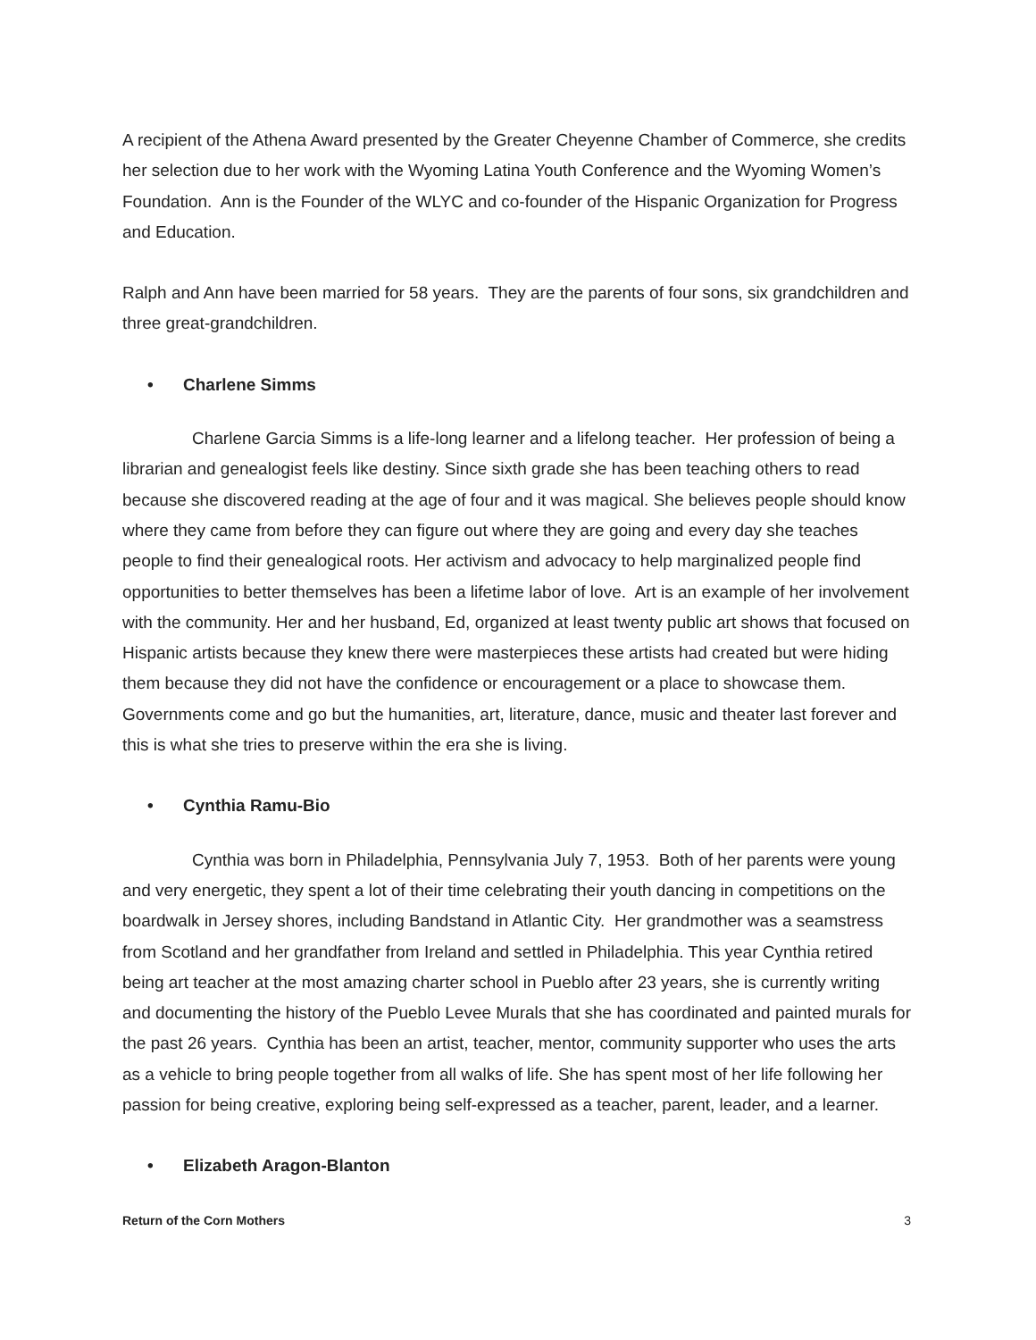A recipient of the Athena Award presented by the Greater Cheyenne Chamber of Commerce, she credits her selection due to her work with the Wyoming Latina Youth Conference and the Wyoming Women’s Foundation. Ann is the Founder of the WLYC and co-founder of the Hispanic Organization for Progress and Education.
Ralph and Ann have been married for 58 years. They are the parents of four sons, six grandchildren and three great-grandchildren.
• Charlene Simms
Charlene Garcia Simms is a life-long learner and a lifelong teacher. Her profession of being a librarian and genealogist feels like destiny. Since sixth grade she has been teaching others to read because she discovered reading at the age of four and it was magical. She believes people should know where they came from before they can figure out where they are going and every day she teaches people to find their genealogical roots. Her activism and advocacy to help marginalized people find opportunities to better themselves has been a lifetime labor of love. Art is an example of her involvement with the community. Her and her husband, Ed, organized at least twenty public art shows that focused on Hispanic artists because they knew there were masterpieces these artists had created but were hiding them because they did not have the confidence or encouragement or a place to showcase them. Governments come and go but the humanities, art, literature, dance, music and theater last forever and this is what she tries to preserve within the era she is living.
• Cynthia Ramu-Bio
Cynthia was born in Philadelphia, Pennsylvania July 7, 1953. Both of her parents were young and very energetic, they spent a lot of their time celebrating their youth dancing in competitions on the boardwalk in Jersey shores, including Bandstand in Atlantic City. Her grandmother was a seamstress from Scotland and her grandfather from Ireland and settled in Philadelphia. This year Cynthia retired being art teacher at the most amazing charter school in Pueblo after 23 years, she is currently writing and documenting the history of the Pueblo Levee Murals that she has coordinated and painted murals for the past 26 years. Cynthia has been an artist, teacher, mentor, community supporter who uses the arts as a vehicle to bring people together from all walks of life. She has spent most of her life following her passion for being creative, exploring being self-expressed as a teacher, parent, leader, and a learner.
• Elizabeth Aragon-Blanton
Return of the Corn Mothers 3